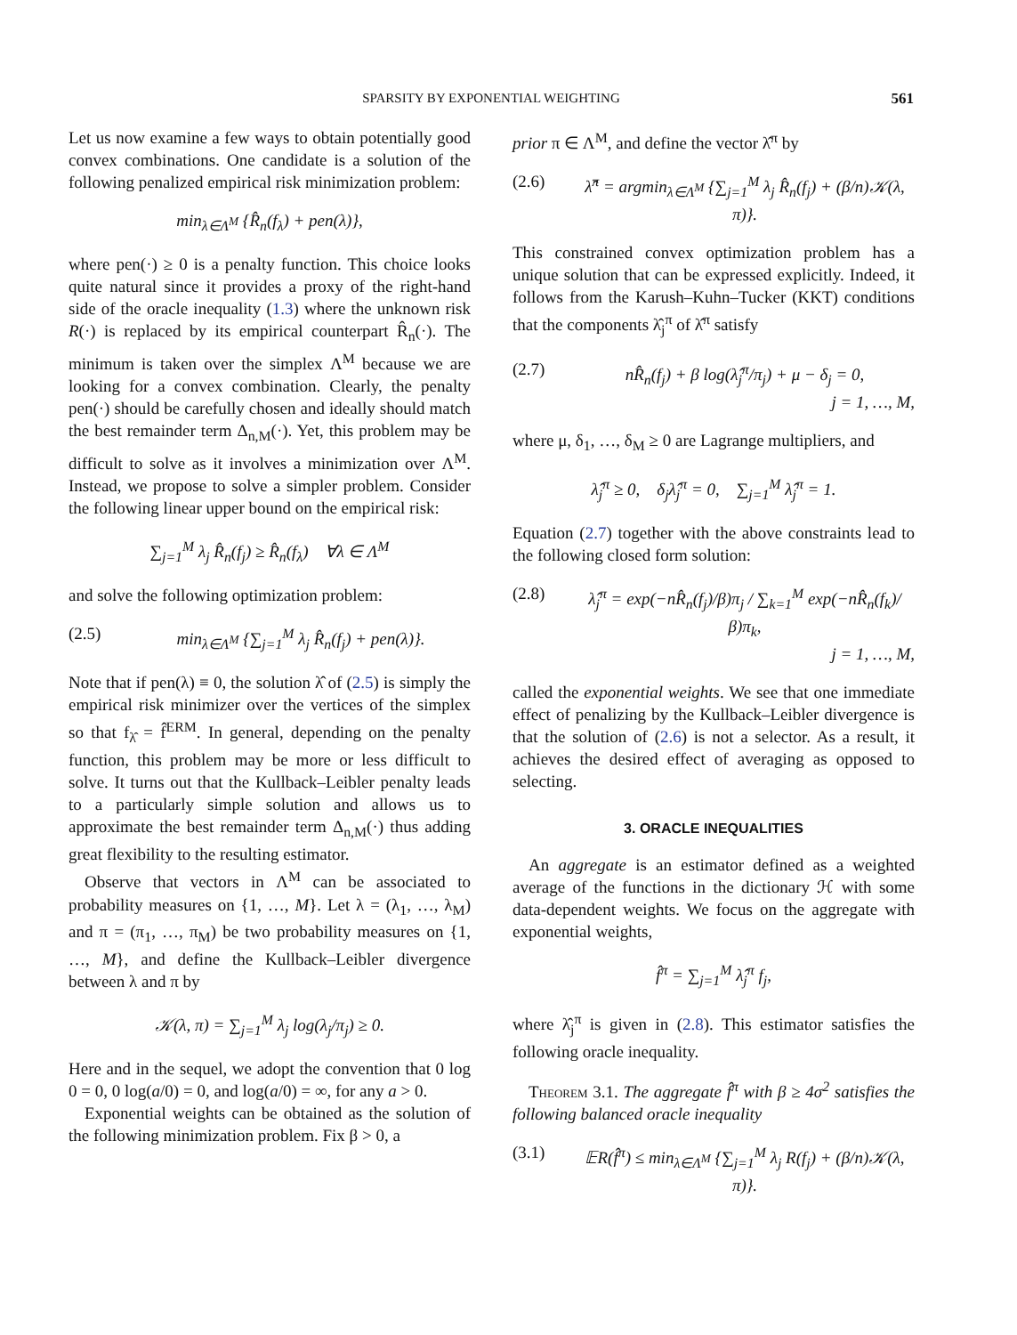SPARSITY BY EXPONENTIAL WEIGHTING 561
Let us now examine a few ways to obtain potentially good convex combinations. One candidate is a solution of the following penalized empirical risk minimization problem:
min<sub>λ∈Λ<sup>M</sup></sub> {R̂<sub>n</sub>(f<sub>λ</sub>) + pen(λ)},
where pen(·) ≥ 0 is a penalty function. This choice looks quite natural since it provides a proxy of the right-hand side of the oracle inequality (1.3) where the unknown risk R(·) is replaced by its empirical counterpart R̂<sub>n</sub>(·). The minimum is taken over the simplex Λ<sup>M</sup> because we are looking for a convex combination. Clearly, the penalty pen(·) should be carefully chosen and ideally should match the best remainder term Δ<sub>n,M</sub>(·). Yet, this problem may be difficult to solve as it involves a minimization over Λ<sup>M</sup>. Instead, we propose to solve a simpler problem. Consider the following linear upper bound on the empirical risk:
∑<sub>j=1</sub><sup>M</sup> λ<sub>j</sub> R̂<sub>n</sub>(f<sub>j</sub>) ≥ R̂<sub>n</sub>(f<sub>λ</sub>) ∀λ ∈ Λ<sup>M</sup>
and solve the following optimization problem:
(2.5) min<sub>λ∈Λ<sup>M</sup></sub> {∑<sub>j=1</sub><sup>M</sup> λ<sub>j</sub> R̂<sub>n</sub>(f<sub>j</sub>) + pen(λ)}.
Note that if pen(λ) ≡ 0, the solution λ̂ of (2.5) is simply the empirical risk minimizer over the vertices of the simplex so that f<sub>λ̂</sub> = f̂<sup>ERM</sup>. In general, depending on the penalty function, this problem may be more or less difficult to solve. It turns out that the Kullback–Leibler penalty leads to a particularly simple solution and allows us to approximate the best remainder term Δ<sub>n,M</sub>(·) thus adding great flexibility to the resulting estimator.
Observe that vectors in Λ<sup>M</sup> can be associated to probability measures on {1, …, M}. Let λ = (λ<sub>1</sub>, …, λ<sub>M</sub>) and π = (π<sub>1</sub>, …, π<sub>M</sub>) be two probability measures on {1, …, M}, and define the Kullback–Leibler divergence between λ and π by
𝒦(λ, π) = ∑<sub>j=1</sub><sup>M</sup> λ<sub>j</sub> log(λ<sub>j</sub>/π<sub>j</sub>) ≥ 0.
Here and in the sequel, we adopt the convention that 0 log 0 = 0, 0 log(a/0) = 0, and log(a/0) = ∞, for any a > 0.
Exponential weights can be obtained as the solution of the following minimization problem. Fix β > 0, a
prior π ∈ Λ<sup>M</sup>, and define the vector λ̂<sup>π</sup> by
(2.6) λ̂<sup>π</sup> = argmin<sub>λ∈Λ<sup>M</sup></sub> {∑<sub>j=1</sub><sup>M</sup> λ<sub>j</sub> R̂<sub>n</sub>(f<sub>j</sub>) + (β/n)𝒦(λ, π)}.
This constrained convex optimization problem has a unique solution that can be expressed explicitly. Indeed, it follows from the Karush–Kuhn–Tucker (KKT) conditions that the components λ̂<sub>j</sub><sup>π</sup> of λ̂<sup>π</sup> satisfy
(2.7) nR̂<sub>n</sub>(f<sub>j</sub>) + β log(λ̂<sub>j</sub><sup>π</sup>/π<sub>j</sub>) + μ − δ<sub>j</sub> = 0,
j = 1, …, M,
where μ, δ<sub>1</sub>, …, δ<sub>M</sub> ≥ 0 are Lagrange multipliers, and
λ̂<sub>j</sub><sup>π</sup> ≥ 0, δ<sub>j</sub>λ̂<sub>j</sub><sup>π</sup> = 0, ∑<sub>j=1</sub><sup>M</sup> λ̂<sub>j</sub><sup>π</sup> = 1.
Equation (2.7) together with the above constraints lead to the following closed form solution:
(2.8) λ̂<sub>j</sub><sup>π</sup> = exp(−nR̂<sub>n</sub>(f<sub>j</sub>)/β)π<sub>j</sub> / ∑<sub>k=1</sub><sup>M</sup> exp(−nR̂<sub>n</sub>(f<sub>k</sub>)/β)π<sub>k</sub>,
j = 1, …, M,
called the exponential weights. We see that one immediate effect of penalizing by the Kullback–Leibler divergence is that the solution of (2.6) is not a selector. As a result, it achieves the desired effect of averaging as opposed to selecting.
3. ORACLE INEQUALITIES
An aggregate is an estimator defined as a weighted average of the functions in the dictionary ℋ with some data-dependent weights. We focus on the aggregate with exponential weights,
f̂<sup>π</sup> = ∑<sub>j=1</sub><sup>M</sup> λ̂<sub>j</sub><sup>π</sup> f<sub>j</sub>,
where λ̂<sub>j</sub><sup>π</sup> is given in (2.8). This estimator satisfies the following oracle inequality.
Theorem 3.1. The aggregate f̂<sup>π</sup> with β ≥ 4σ<sup>2</sup> satisfies the following balanced oracle inequality
(3.1) 𝔼R(f̂<sup>π</sup>) ≤ min<sub>λ∈Λ<sup>M</sup></sub> {∑<sub>j=1</sub><sup>M</sup> λ<sub>j</sub> R(f<sub>j</sub>) + (β/n)𝒦(λ, π)}.